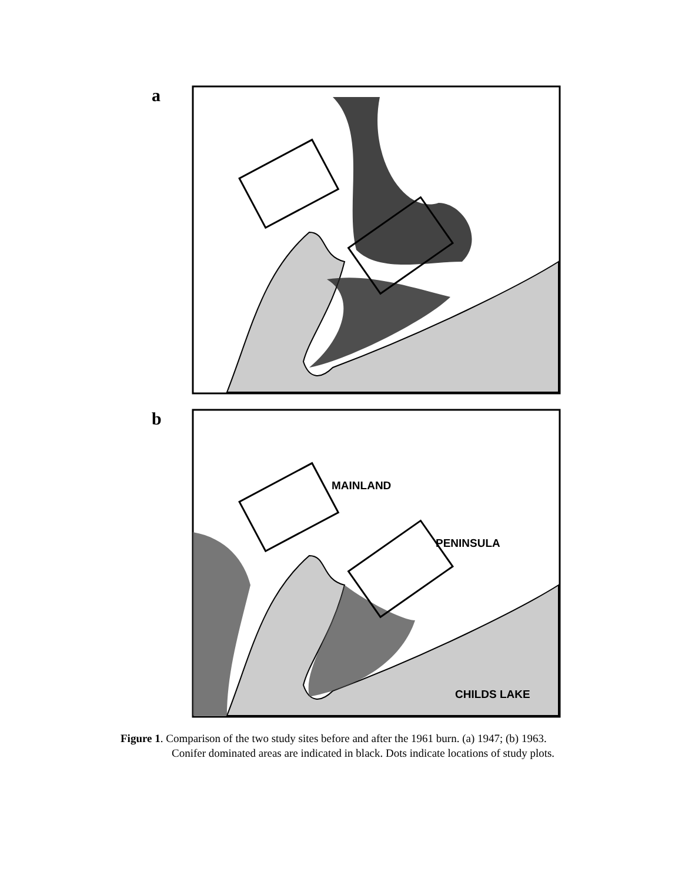a
b
MAINLAND
PENINSULA
CHILDS LAKE
Figure 1. Comparison of the two study sites before and after the 1961 burn. (a) 1947; (b) 1963.
Conifer dominated areas are indicated in black. Dots indicate locations of study plots.